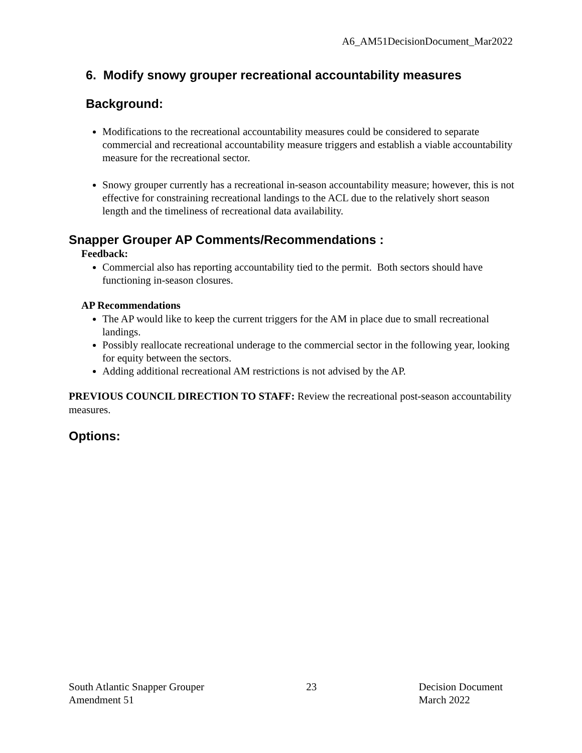A6_AM51DecisionDocument_Mar2022
6. Modify snowy grouper recreational accountability measures
Background:
Modifications to the recreational accountability measures could be considered to separate commercial and recreational accountability measure triggers and establish a viable accountability measure for the recreational sector.
Snowy grouper currently has a recreational in-season accountability measure; however, this is not effective for constraining recreational landings to the ACL due to the relatively short season length and the timeliness of recreational data availability.
Snapper Grouper AP Comments/Recommendations :
Feedback:
Commercial also has reporting accountability tied to the permit. Both sectors should have functioning in-season closures.
AP Recommendations
The AP would like to keep the current triggers for the AM in place due to small recreational landings.
Possibly reallocate recreational underage to the commercial sector in the following year, looking for equity between the sectors.
Adding additional recreational AM restrictions is not advised by the AP.
PREVIOUS COUNCIL DIRECTION TO STAFF: Review the recreational post-season accountability measures.
Options:
South Atlantic Snapper Grouper
Amendment 51
23 Decision Document
March 2022